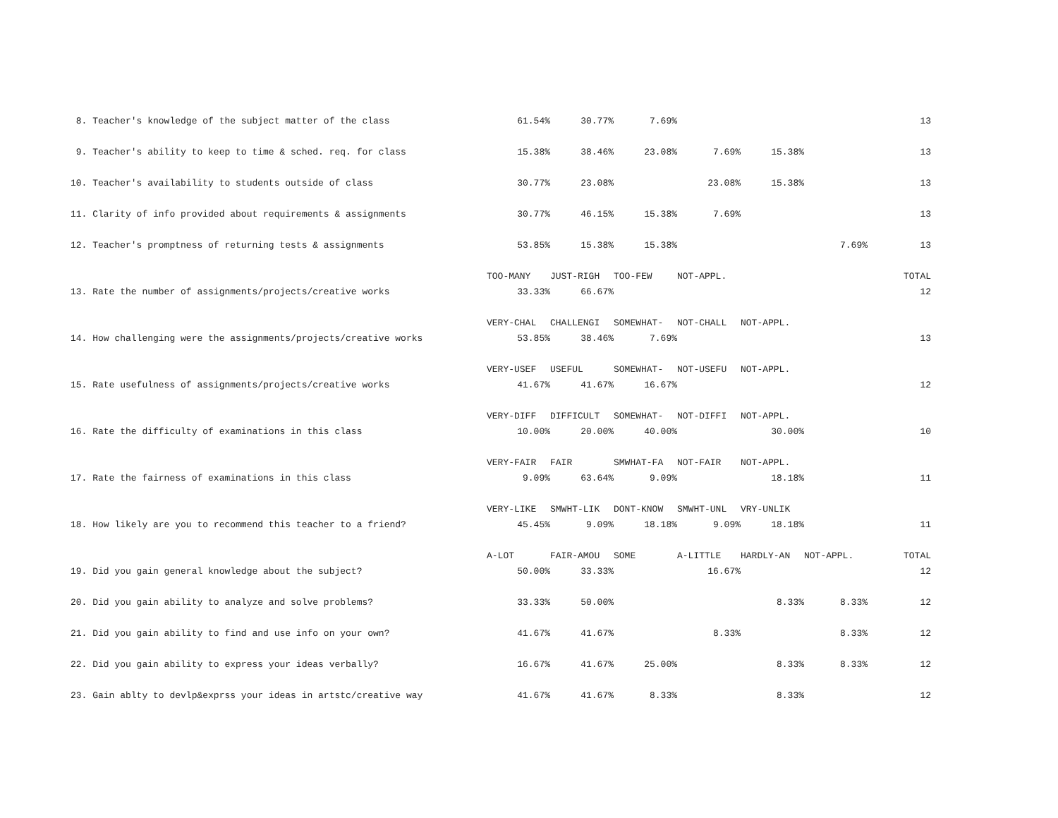| 8. Teacher's knowledge of the subject matter of the class | 61.54% | 30.77% | 7.69% | | | | 13 |
| 9. Teacher's ability to keep to time & sched. req. for class | 15.38% | 38.46% | 23.08% | 7.69% | 15.38% | | 13 |
| 10. Teacher's availability to students outside of class | 30.77% | 23.08% | | 23.08% | 15.38% | | 13 |
| 11. Clarity of info provided about requirements & assignments | 30.77% | 46.15% | 15.38% | 7.69% | | | 13 |
| 12. Teacher's promptness of returning tests & assignments | 53.85% | 15.38% | 15.38% | | | 7.69% | 13 |
| | TOO-MANY | JUST-RIGH | TOO-FEW | NOT-APPL. | | | TOTAL |
| 13. Rate the number of assignments/projects/creative works | 33.33% | 66.67% | | | | | 12 |
| | VERY-CHAL | CHALLENGI | SOMEWHAT- | NOT-CHALL | NOT-APPL. | | |
| 14. How challenging were the assignments/projects/creative works | 53.85% | 38.46% | 7.69% | | | | 13 |
| | VERY-USEF | USEFUL | SOMEWHAT- | NOT-USEFU | NOT-APPL. | | |
| 15. Rate usefulness of assignments/projects/creative works | 41.67% | 41.67% | 16.67% | | | | 12 |
| | VERY-DIFF | DIFFICULT | SOMEWHAT- | NOT-DIFFI | NOT-APPL. | | |
| 16. Rate the difficulty of examinations in this class | 10.00% | 20.00% | 40.00% | | 30.00% | | 10 |
| | VERY-FAIR | FAIR | SMWHAT-FA | NOT-FAIR | NOT-APPL. | | |
| 17. Rate the fairness of examinations in this class | 9.09% | 63.64% | 9.09% | | 18.18% | | 11 |
| | VERY-LIKE | SMWHT-LIK | DONT-KNOW | SMWHT-UNL | VRY-UNLIK | | |
| 18. How likely are you to recommend this teacher to a friend? | 45.45% | 9.09% | 18.18% | 9.09% | 18.18% | | 11 |
| | A-LOT | FAIR-AMOU | SOME | A-LITTLE | HARDLY-AN | NOT-APPL. | TOTAL |
| 19. Did you gain general knowledge about the subject? | 50.00% | 33.33% | | 16.67% | | | 12 |
| 20. Did you gain ability to analyze and solve problems? | 33.33% | 50.00% | | | 8.33% | 8.33% | 12 |
| 21. Did you gain ability to find and use info on your own? | 41.67% | 41.67% | | 8.33% | | 8.33% | 12 |
| 22. Did you gain ability to express your ideas verbally? | 16.67% | 41.67% | 25.00% | | 8.33% | 8.33% | 12 |
| 23. Gain ablty to devlp&exprss your ideas in artstc/creative way | 41.67% | 41.67% | 8.33% | | 8.33% | | 12 |